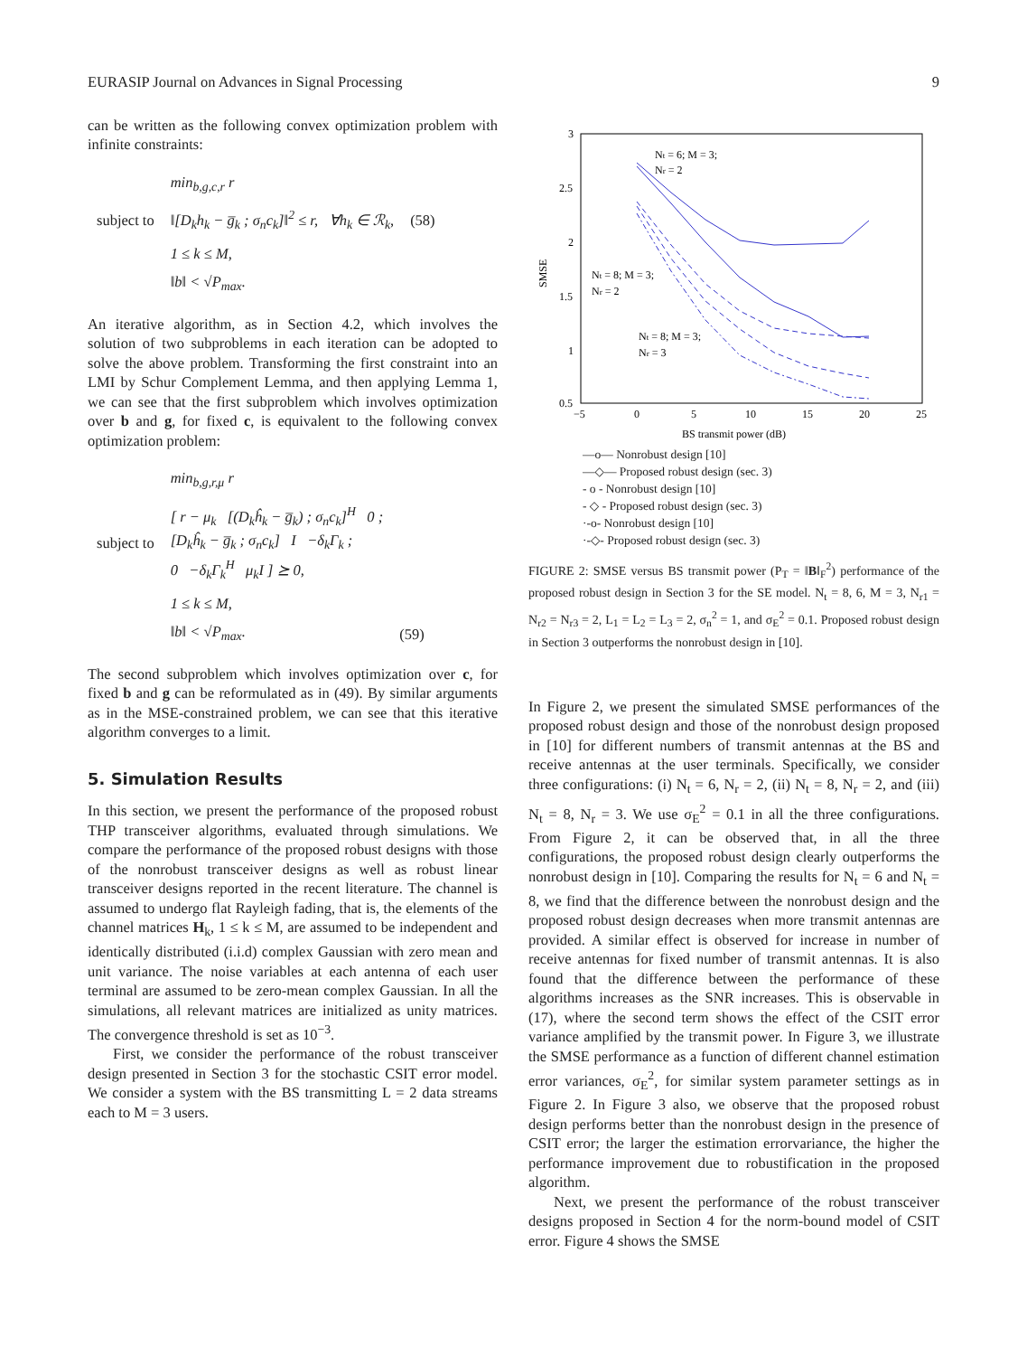EURASIP Journal on Advances in Signal Processing 9
can be written as the following convex optimization problem with infinite constraints:
| | min<sub>b,g,c,r</sub> r | |
| subject to | ‖[D<sub>k</sub>h<sub>k</sub> − g̅<sub>k</sub> ; σ<sub>n</sub>c<sub>k</sub>]‖<sup>2</sup> ≤ r, ∀h<sub>k</sub> ∈ ℛ<sub>k</sub>, | (58) |
| | 1 ≤ k ≤ M, | |
| | ‖b‖ < √P<sub>max</sub>. | |
An iterative algorithm, as in Section 4.2, which involves the solution of two subproblems in each iteration can be adopted to solve the above problem. Transforming the first constraint into an LMI by Schur Complement Lemma, and then applying Lemma 1, we can see that the first subproblem which involves optimization over b and g, for fixed c, is equivalent to the following convex optimization problem:
| | min<sub>b,g,r,μ</sub> r | |
| subject to | [ r − μ<sub>k</sub> [(D<sub>k</sub>ĥ<sub>k</sub> − g̅<sub>k</sub>) ; σ<sub>n</sub>c<sub>k</sub>]<sup>H</sup> 0 ; [D<sub>k</sub>ĥ<sub>k</sub> − g̅<sub>k</sub> ; σ<sub>n</sub>c<sub>k</sub>] I −δ<sub>k</sub>Γ<sub>k</sub> ; 0 −δ<sub>k</sub>Γ<sub>k</sub><sup>H</sup> μ<sub>k</sub>I ] ⪰ 0, | |
| | 1 ≤ k ≤ M, | |
| | ‖b‖ < √P<sub>max</sub>. | (59) |
The second subproblem which involves optimization over c, for fixed b and g can be reformulated as in (49). By similar arguments as in the MSE-constrained problem, we can see that this iterative algorithm converges to a limit.
5. Simulation Results
In this section, we present the performance of the proposed robust THP transceiver algorithms, evaluated through simulations. We compare the performance of the proposed robust designs with those of the nonrobust transceiver designs as well as robust linear transceiver designs reported in the recent literature. The channel is assumed to undergo flat Rayleigh fading, that is, the elements of the channel matrices H<sub>k</sub>, 1 ≤ k ≤ M, are assumed to be independent and identically distributed (i.i.d) complex Gaussian with zero mean and unit variance. The noise variables at each antenna of each user terminal are assumed to be zero-mean complex Gaussian. In all the simulations, all relevant matrices are initialized as unity matrices. The convergence threshold is set as 10<sup>−3</sup>.
First, we consider the performance of the robust transceiver design presented in Section 3 for the stochastic CSIT error model. We consider a system with the BS transmitting L = 2 data streams each to M = 3 users.
3
2.5
2
1.5
1
0.5
−5
0
5
10
15
20
25
BS transmit power (dB)
SMSE
Nt = 6; M = 3;
Nr = 2
Nt = 8; M = 3;
Nr = 2
Nt = 8; M = 3;
Nr = 3
—o— Nonrobust design [10]
—◇— Proposed robust design (sec. 3)
- o - Nonrobust design [10]
- ◇ - Proposed robust design (sec. 3)
·-o- Nonrobust design [10]
·-◇- Proposed robust design (sec. 3)
FIGURE 2: SMSE versus BS transmit power (P<sub>T</sub> = ‖B‖<sub>F</sub><sup>2</sup>) performance of the proposed robust design in Section 3 for the SE model. N<sub>t</sub> = 8, 6, M = 3, N<sub>r1</sub> = N<sub>r2</sub> = N<sub>r3</sub> = 2, L<sub>1</sub> = L<sub>2</sub> = L<sub>3</sub> = 2, σ<sub>n</sub><sup>2</sup> = 1, and σ<sub>E</sub><sup>2</sup> = 0.1. Proposed robust design in Section 3 outperforms the nonrobust design in [10].
In Figure 2, we present the simulated SMSE performances of the proposed robust design and those of the nonrobust design proposed in [10] for different numbers of transmit antennas at the BS and receive antennas at the user terminals. Specifically, we consider three configurations: (i) N<sub>t</sub> = 6, N<sub>r</sub> = 2, (ii) N<sub>t</sub> = 8, N<sub>r</sub> = 2, and (iii) N<sub>t</sub> = 8, N<sub>r</sub> = 3. We use σ<sub>E</sub><sup>2</sup> = 0.1 in all the three configurations. From Figure 2, it can be observed that, in all the three configurations, the proposed robust design clearly outperforms the nonrobust design in [10]. Comparing the results for N<sub>t</sub> = 6 and N<sub>t</sub> = 8, we find that the difference between the nonrobust design and the proposed robust design decreases when more transmit antennas are provided. A similar effect is observed for increase in number of receive antennas for fixed number of transmit antennas. It is also found that the difference between the performance of these algorithms increases as the SNR increases. This is observable in (17), where the second term shows the effect of the CSIT error variance amplified by the transmit power. In Figure 3, we illustrate the SMSE performance as a function of different channel estimation error variances, σ<sub>E</sub><sup>2</sup>, for similar system parameter settings as in Figure 2. In Figure 3 also, we observe that the proposed robust design performs better than the nonrobust design in the presence of CSIT error; the larger the estimation errorvariance, the higher the performance improvement due to robustification in the proposed algorithm.
Next, we present the performance of the robust transceiver designs proposed in Section 4 for the norm-bound model of CSIT error. Figure 4 shows the SMSE